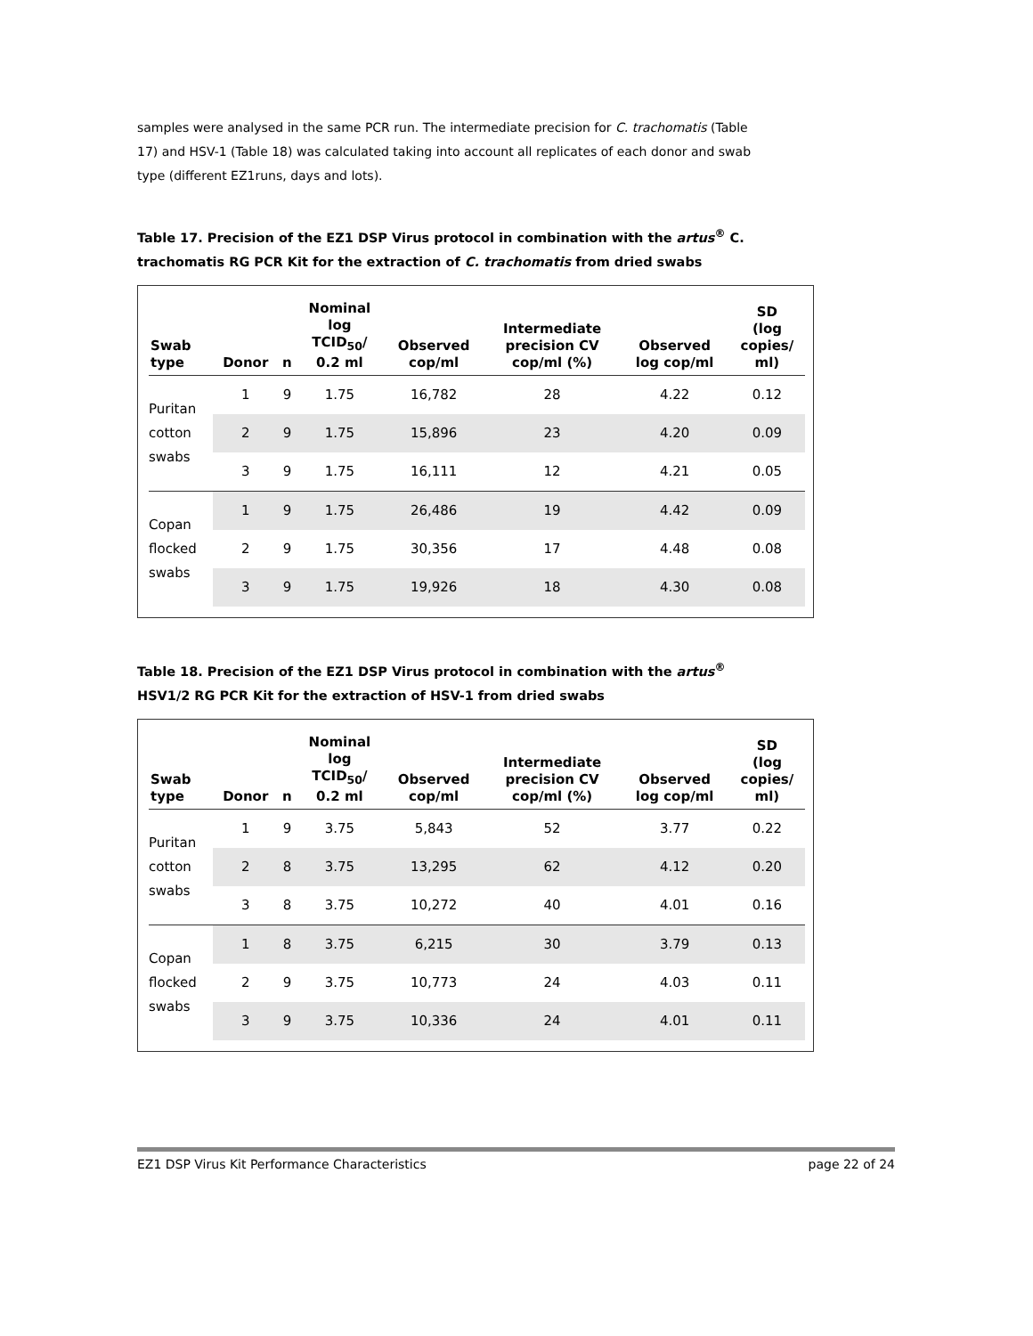samples were analysed in the same PCR run. The intermediate precision for C. trachomatis (Table 17) and HSV-1 (Table 18) was calculated taking into account all replicates of each donor and swab type (different EZ1runs, days and lots).
Table 17. Precision of the EZ1 DSP Virus protocol in combination with the artus<sup>®</sup> C. trachomatis RG PCR Kit for the extraction of C. trachomatis from dried swabs
| Swab type | Donor | n | Nominal log TCID<sub>50</sub>/ 0.2 ml | Observed cop/ml | Intermediate precision CV cop/ml (%) | Observed log cop/ml | SD (log copies/ ml) |
| --- | --- | --- | --- | --- | --- | --- | --- |
| Puritan cotton swabs | 1 | 9 | 1.75 | 16,782 | 28 | 4.22 | 0.12 |
| | 2 | 9 | 1.75 | 15,896 | 23 | 4.20 | 0.09 |
| | 3 | 9 | 1.75 | 16,111 | 12 | 4.21 | 0.05 |
| Copan flocked swabs | 1 | 9 | 1.75 | 26,486 | 19 | 4.42 | 0.09 |
| | 2 | 9 | 1.75 | 30,356 | 17 | 4.48 | 0.08 |
| | 3 | 9 | 1.75 | 19,926 | 18 | 4.30 | 0.08 |
Table 18. Precision of the EZ1 DSP Virus protocol in combination with the artus<sup>®</sup> HSV1/2 RG PCR Kit for the extraction of HSV-1 from dried swabs
| Swab type | Donor | n | Nominal log TCID<sub>50</sub>/ 0.2 ml | Observed cop/ml | Intermediate precision CV cop/ml (%) | Observed log cop/ml | SD (log copies/ ml) |
| --- | --- | --- | --- | --- | --- | --- | --- |
| Puritan cotton swabs | 1 | 9 | 3.75 | 5,843 | 52 | 3.77 | 0.22 |
| | 2 | 8 | 3.75 | 13,295 | 62 | 4.12 | 0.20 |
| | 3 | 8 | 3.75 | 10,272 | 40 | 4.01 | 0.16 |
| Copan flocked swabs | 1 | 8 | 3.75 | 6,215 | 30 | 3.79 | 0.13 |
| | 2 | 9 | 3.75 | 10,773 | 24 | 4.03 | 0.11 |
| | 3 | 9 | 3.75 | 10,336 | 24 | 4.01 | 0.11 |
EZ1 DSP Virus Kit Performance Characteristics page 22 of 24